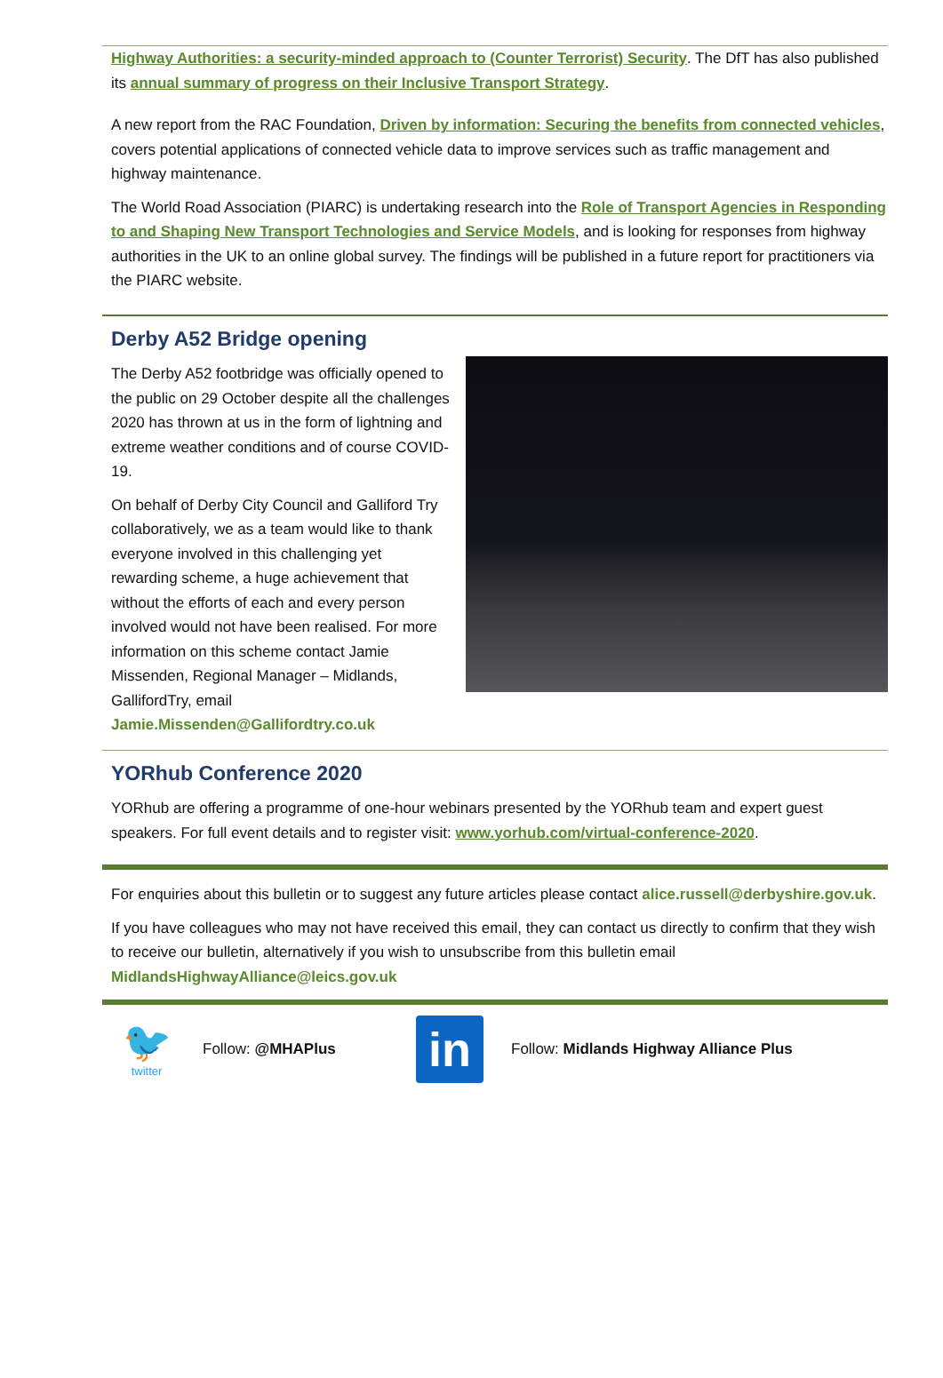Highway Authorities: a security-minded approach to (Counter Terrorist) Security. The DfT has also published its annual summary of progress on their Inclusive Transport Strategy.
A new report from the RAC Foundation, Driven by information: Securing the benefits from connected vehicles, covers potential applications of connected vehicle data to improve services such as traffic management and highway maintenance.
The World Road Association (PIARC) is undertaking research into the Role of Transport Agencies in Responding to and Shaping New Transport Technologies and Service Models, and is looking for responses from highway authorities in the UK to an online global survey. The findings will be published in a future report for practitioners via the PIARC website.
Derby A52 Bridge opening
The Derby A52 footbridge was officially opened to the public on 29 October despite all the challenges 2020 has thrown at us in the form of lightning and extreme weather conditions and of course COVID-19.
On behalf of Derby City Council and Galliford Try collaboratively, we as a team would like to thank everyone involved in this challenging yet rewarding scheme, a huge achievement that without the efforts of each and every person involved would not have been realised. For more information on this scheme contact Jamie Missenden, Regional Manager – Midlands, GallifordTry, email Jamie.Missenden@Gallifordtry.co.uk
YORhub Conference 2020
YORhub are offering a programme of one-hour webinars presented by the YORhub team and expert guest speakers. For full event details and to register visit: www.yorhub.com/virtual-conference-2020.
For enquiries about this bulletin or to suggest any future articles please contact alice.russell@derbyshire.gov.uk.
If you have colleagues who may not have received this email, they can contact us directly to confirm that they wish to receive our bulletin, alternatively if you wish to unsubscribe from this bulletin email MidlandsHighwayAlliance@leics.gov.uk
🐦
twitter
Follow: @MHAPlus
in
Follow: Midlands Highway Alliance Plus